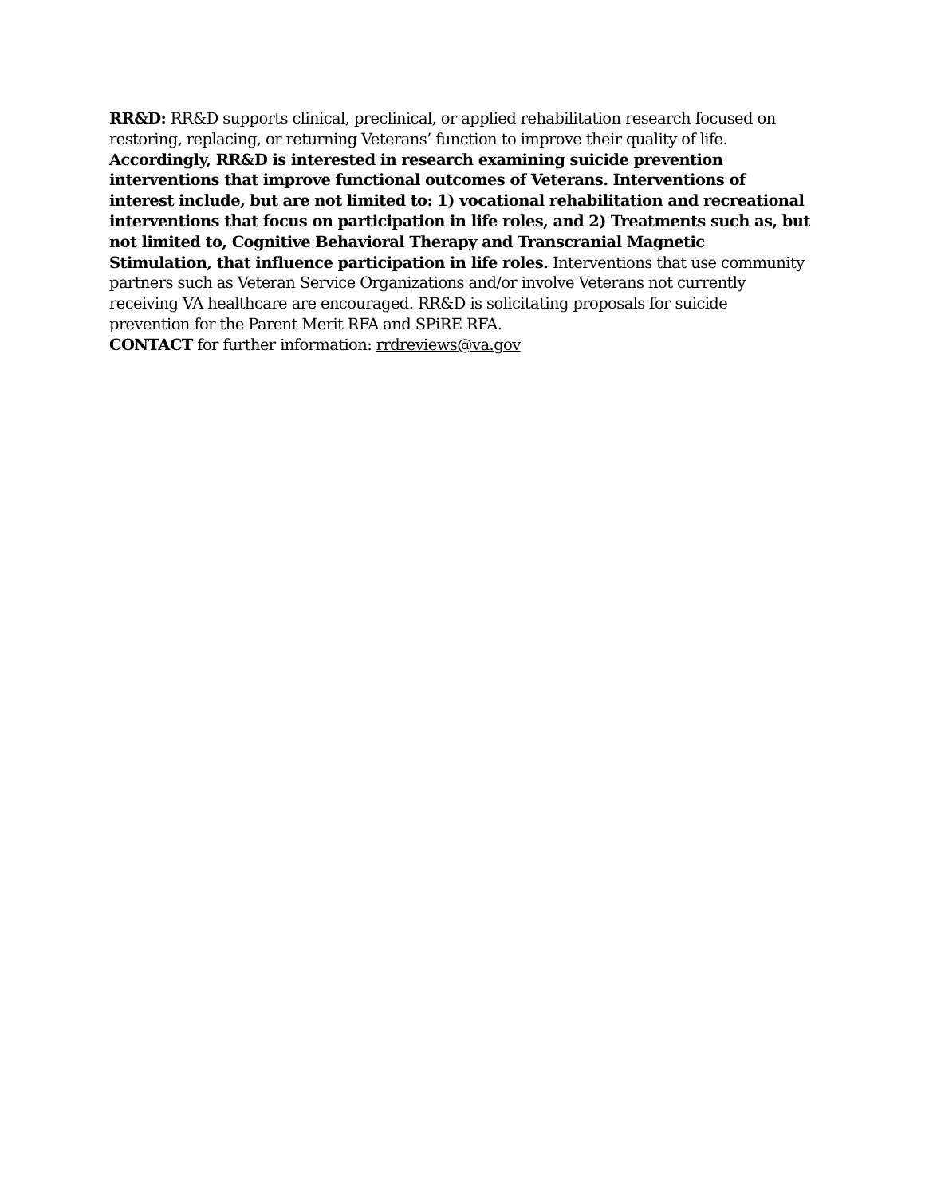RR&D: RR&D supports clinical, preclinical, or applied rehabilitation research focused on restoring, replacing, or returning Veterans’ function to improve their quality of life. Accordingly, RR&D is interested in research examining suicide prevention interventions that improve functional outcomes of Veterans. Interventions of interest include, but are not limited to: 1) vocational rehabilitation and recreational interventions that focus on participation in life roles, and 2) Treatments such as, but not limited to, Cognitive Behavioral Therapy and Transcranial Magnetic Stimulation, that influence participation in life roles. Interventions that use community partners such as Veteran Service Organizations and/or involve Veterans not currently receiving VA healthcare are encouraged. RR&D is solicitating proposals for suicide prevention for the Parent Merit RFA and SPiRE RFA.
CONTACT for further information: rrdreviews@va.gov